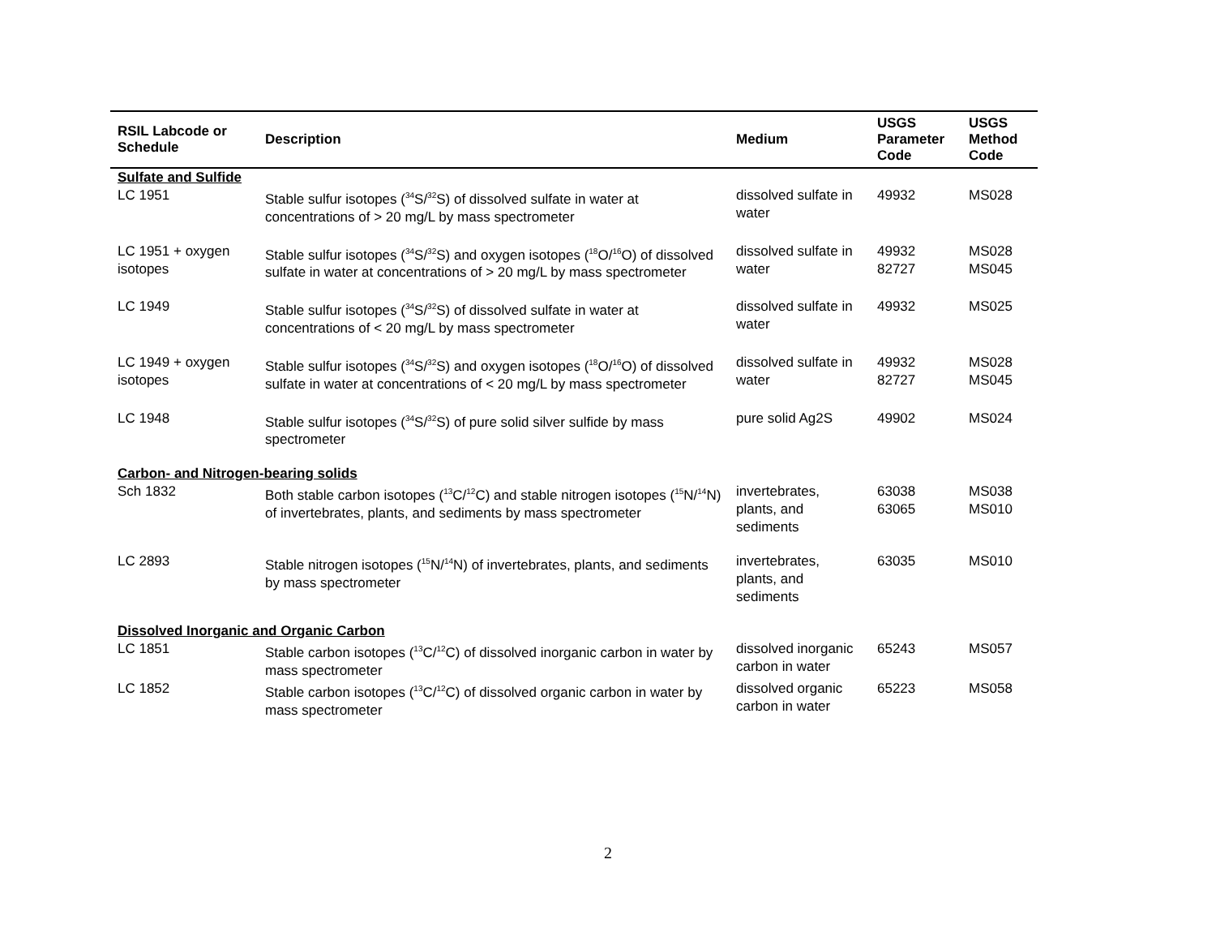| RSIL Labcode or Schedule | Description | Medium | USGS Parameter Code | USGS Method Code |
| --- | --- | --- | --- | --- |
| Sulfate and Sulfide | | | | |
| LC 1951 | Stable sulfur isotopes (<sup>34</sup>S/<sup>32</sup>S) of dissolved sulfate in water at concentrations of > 20 mg/L by mass spectrometer | dissolved sulfate in water | 49932 | MS028 |
| LC 1951 + oxygen isotopes | Stable sulfur isotopes (<sup>34</sup>S/<sup>32</sup>S) and oxygen isotopes (<sup>18</sup>O/<sup>16</sup>O) of dissolved sulfate in water at concentrations of > 20 mg/L by mass spectrometer | dissolved sulfate in water | 49932 82727 | MS028 MS045 |
| LC 1949 | Stable sulfur isotopes (<sup>34</sup>S/<sup>32</sup>S) of dissolved sulfate in water at concentrations of < 20 mg/L by mass spectrometer | dissolved sulfate in water | 49932 | MS025 |
| LC 1949 + oxygen isotopes | Stable sulfur isotopes (<sup>34</sup>S/<sup>32</sup>S) and oxygen isotopes (<sup>18</sup>O/<sup>16</sup>O) of dissolved sulfate in water at concentrations of < 20 mg/L by mass spectrometer | dissolved sulfate in water | 49932 82727 | MS028 MS045 |
| LC 1948 | Stable sulfur isotopes (<sup>34</sup>S/<sup>32</sup>S) of pure solid silver sulfide by mass spectrometer | pure solid Ag2S | 49902 | MS024 |
| Carbon- and Nitrogen-bearing solids | | | | |
| Sch 1832 | Both stable carbon isotopes (<sup>13</sup>C/<sup>12</sup>C) and stable nitrogen isotopes (<sup>15</sup>N/<sup>14</sup>N) of invertebrates, plants, and sediments by mass spectrometer | invertebrates, plants, and sediments | 63038 63065 | MS038 MS010 |
| LC 2893 | Stable nitrogen isotopes (<sup>15</sup>N/<sup>14</sup>N) of invertebrates, plants, and sediments by mass spectrometer | invertebrates, plants, and sediments | 63035 | MS010 |
| Dissolved Inorganic and Organic Carbon | | | | |
| LC 1851 | Stable carbon isotopes (<sup>13</sup>C/<sup>12</sup>C) of dissolved inorganic carbon in water by mass spectrometer | dissolved inorganic carbon in water | 65243 | MS057 |
| LC 1852 | Stable carbon isotopes (<sup>13</sup>C/<sup>12</sup>C) of dissolved organic carbon in water by mass spectrometer | dissolved organic carbon in water | 65223 | MS058 |
2